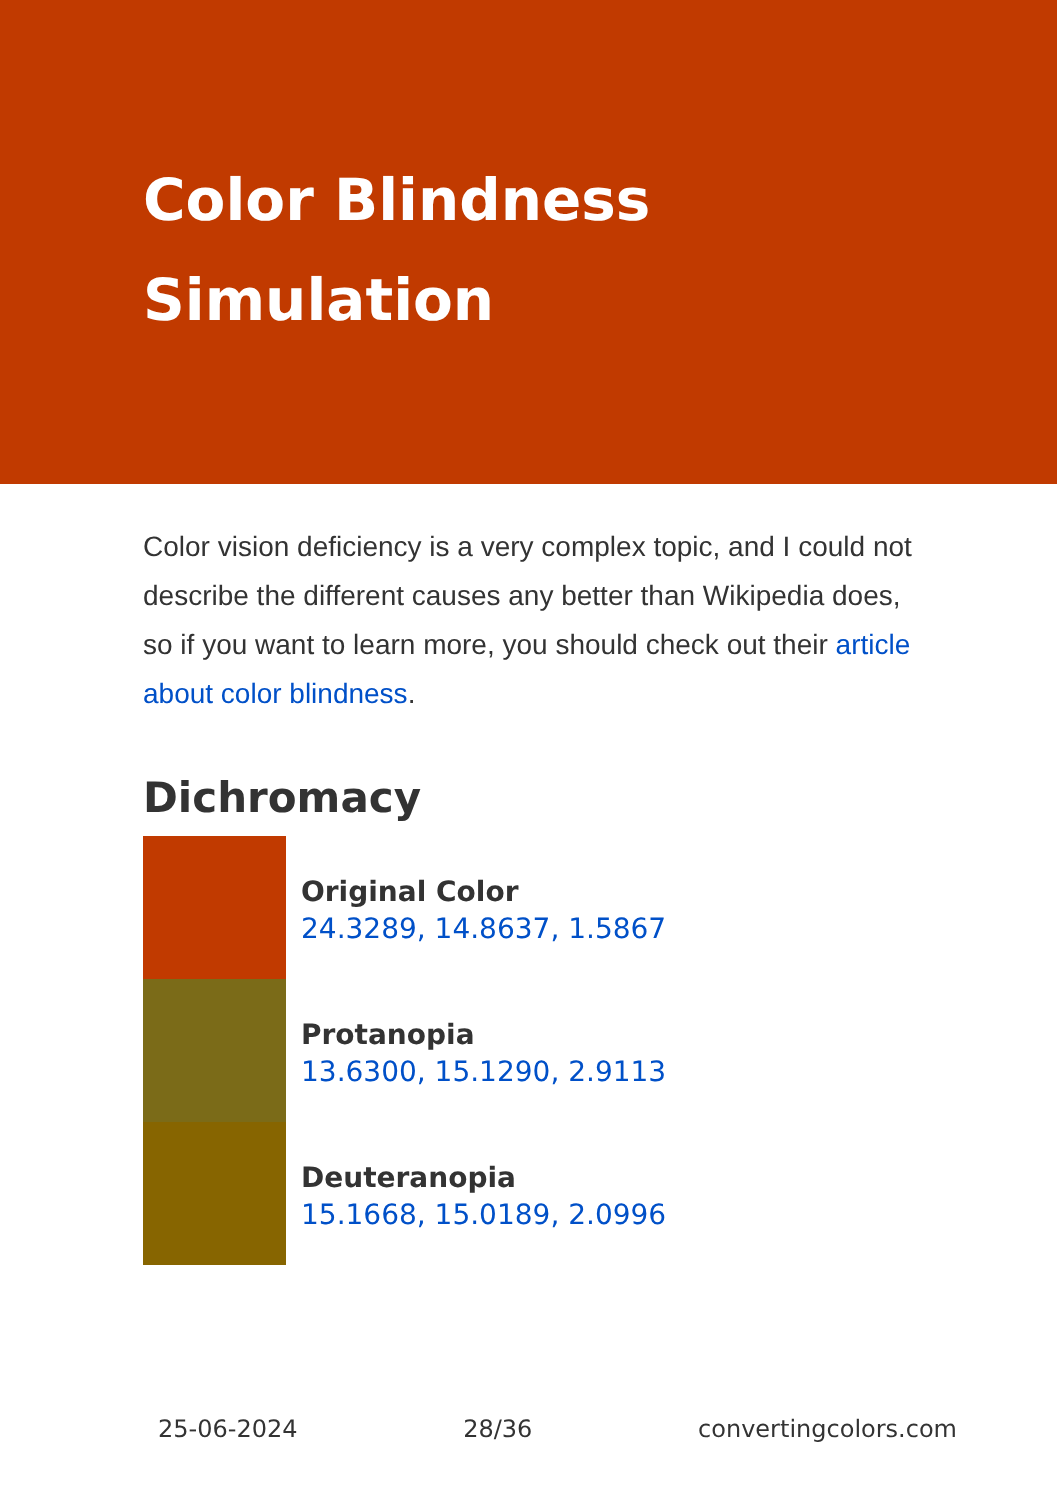Color Blindness
Simulation
Color vision deficiency is a very complex topic, and I could not describe the different causes any better than Wikipedia does, so if you want to learn more, you should check out their article about color blindness.
Dichromacy
Original Color
24.3289, 14.8637, 1.5867
Protanopia
13.6300, 15.1290, 2.9113
Deuteranopia
15.1668, 15.0189, 2.0996
25-06-2024 28/36 convertingcolors.com